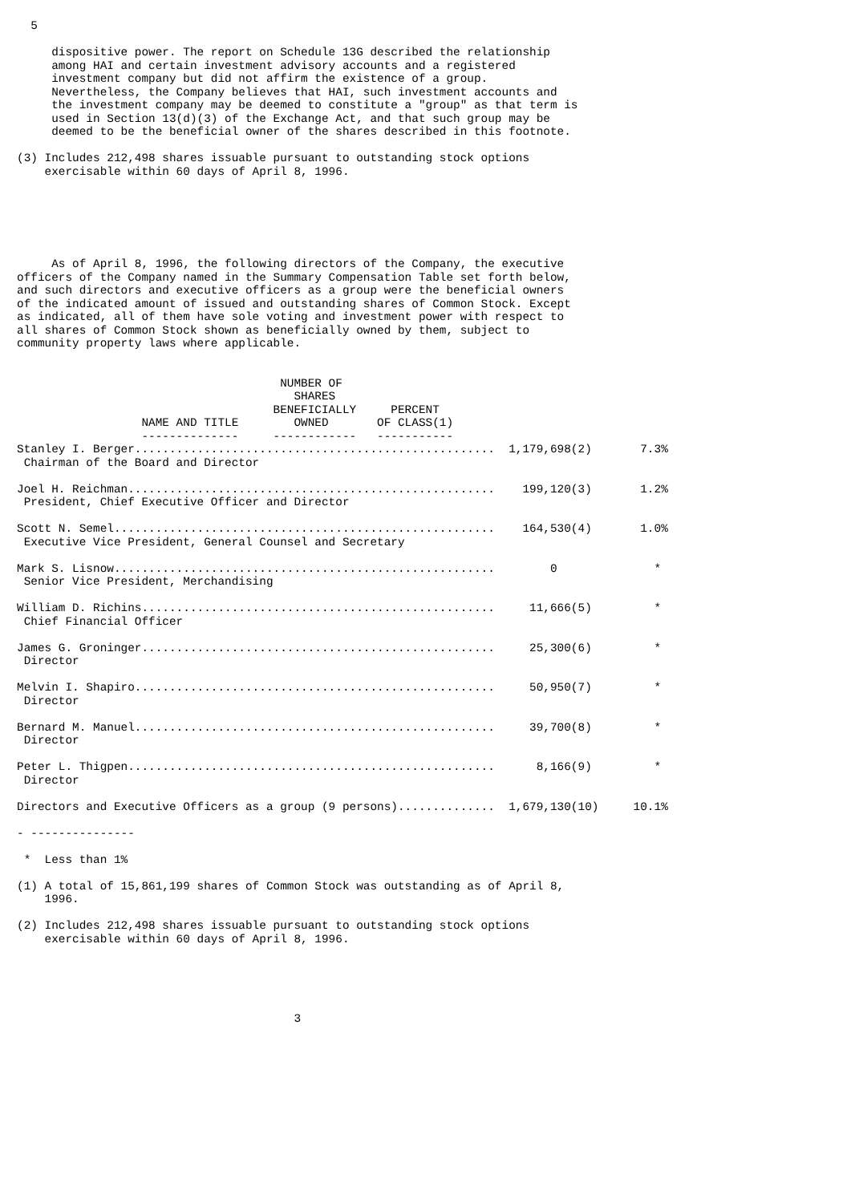5

     dispositive power. The report on Schedule 13G described the relationship
     among HAI and certain investment advisory accounts and a registered
     investment company but did not affirm the existence of a group.
     Nevertheless, the Company believes that HAI, such investment accounts and
     the investment company may be deemed to constitute a "group" as that term is
     used in Section 13(d)(3) of the Exchange Act, and that such group may be
     deemed to be the beneficial owner of the shares described in this footnote.

(3) Includes 212,498 shares issuable pursuant to outstanding stock options
    exercisable within 60 days of April 8, 1996.






     As of April 8, 1996, the following directors of the Company, the executive
officers of the Company named in the Summary Compensation Table set forth below,
and such directors and executive officers as a group were the beneficial owners
of the indicated amount of issued and outstanding shares of Common Stock. Except
as indicated, all of them have sole voting and investment power with respect to
all shares of Common Stock shown as beneficially owned by them, subject to
community property laws where applicable.
| NAME AND TITLE -------------- | NUMBER OF SHARES BENEFICIALLY OWNED ------------ | PERCENT OF CLASS(1) ----------- |
| --- | --- | --- |
Stanley I. Berger....................................................  1,179,698(2)       7.3%
 Chairman of the Board and Director

Joel H. Reichman.....................................................    199,120(3)       1.2%
 President, Chief Executive Officer and Director

Scott N. Semel.......................................................    164,530(4)       1.0%
 Executive Vice President, General Counsel and Secretary

Mark S. Lisnow.......................................................        0              *
 Senior Vice President, Merchandising

William D. Richins...................................................     11,666(5)         *
 Chief Financial Officer

James G. Groninger...................................................     25,300(6)         *
 Director

Melvin I. Shapiro....................................................     50,950(7)         *
 Director

Bernard M. Manuel....................................................     39,700(8)         *
 Director

Peter L. Thigpen.....................................................      8,166(9)         *
 Director

Directors and Executive Officers as a group (9 persons)..............  1,679,130(10)     10.1%

- ---------------

 *  Less than 1%

(1) A total of 15,861,199 shares of Common Stock was outstanding as of April 8,
    1996.

(2) Includes 212,498 shares issuable pursuant to outstanding stock options
    exercisable within 60 days of April 8, 1996.





                                        3